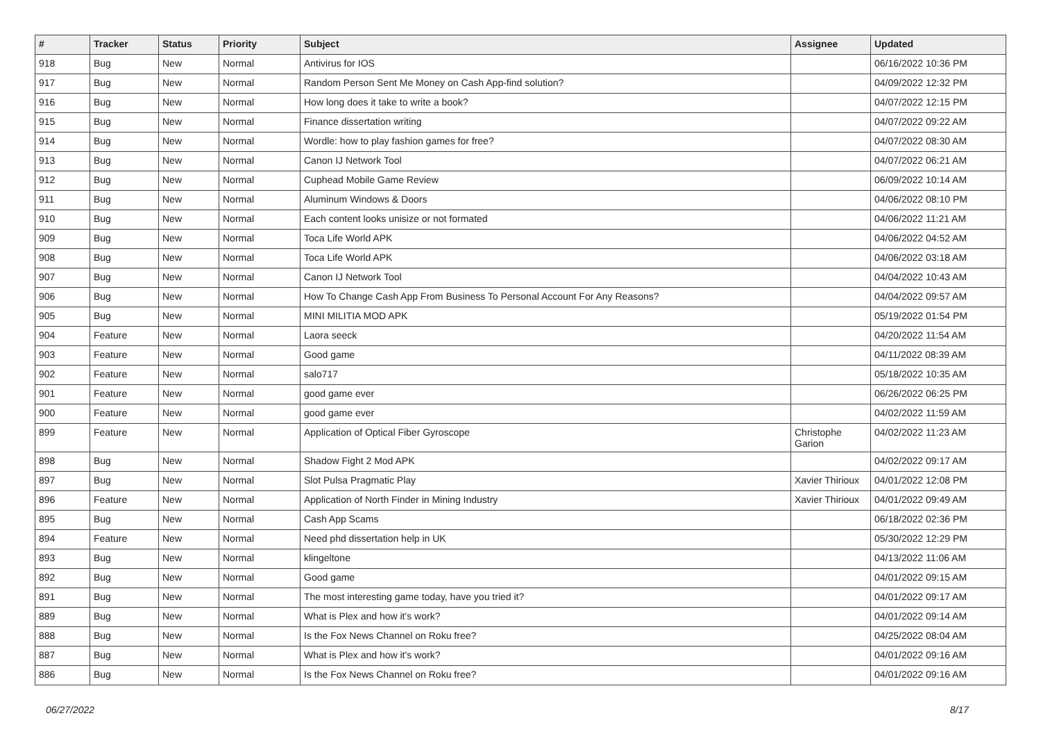| # | Tracker | Status | Priority | Subject | Assignee | Updated |
| --- | --- | --- | --- | --- | --- | --- |
| 918 | Bug | New | Normal | Antivirus for IOS | | 06/16/2022 10:36 PM |
| 917 | Bug | New | Normal | Random Person Sent Me Money on Cash App-find solution? | | 04/09/2022 12:32 PM |
| 916 | Bug | New | Normal | How long does it take to write a book? | | 04/07/2022 12:15 PM |
| 915 | Bug | New | Normal | Finance dissertation writing | | 04/07/2022 09:22 AM |
| 914 | Bug | New | Normal | Wordle: how to play fashion games for free? | | 04/07/2022 08:30 AM |
| 913 | Bug | New | Normal | Canon IJ Network Tool | | 04/07/2022 06:21 AM |
| 912 | Bug | New | Normal | Cuphead Mobile Game Review | | 06/09/2022 10:14 AM |
| 911 | Bug | New | Normal | Aluminum Windows & Doors | | 04/06/2022 08:10 PM |
| 910 | Bug | New | Normal | Each content looks unisize or not formated | | 04/06/2022 11:21 AM |
| 909 | Bug | New | Normal | Toca Life World APK | | 04/06/2022 04:52 AM |
| 908 | Bug | New | Normal | Toca Life World APK | | 04/06/2022 03:18 AM |
| 907 | Bug | New | Normal | Canon IJ Network Tool | | 04/04/2022 10:43 AM |
| 906 | Bug | New | Normal | How To Change Cash App From Business To Personal Account For Any Reasons? | | 04/04/2022 09:57 AM |
| 905 | Bug | New | Normal | MINI MILITIA MOD APK | | 05/19/2022 01:54 PM |
| 904 | Feature | New | Normal | Laora seeck | | 04/20/2022 11:54 AM |
| 903 | Feature | New | Normal | Good game | | 04/11/2022 08:39 AM |
| 902 | Feature | New | Normal | salo717 | | 05/18/2022 10:35 AM |
| 901 | Feature | New | Normal | good game ever | | 06/26/2022 06:25 PM |
| 900 | Feature | New | Normal | good game ever | | 04/02/2022 11:59 AM |
| 899 | Feature | New | Normal | Application of Optical Fiber Gyroscope | Christophe Garion | 04/02/2022 11:23 AM |
| 898 | Bug | New | Normal | Shadow Fight 2 Mod APK | | 04/02/2022 09:17 AM |
| 897 | Bug | New | Normal | Slot Pulsa Pragmatic Play | Xavier Thirioux | 04/01/2022 12:08 PM |
| 896 | Feature | New | Normal | Application of North Finder in Mining Industry | Xavier Thirioux | 04/01/2022 09:49 AM |
| 895 | Bug | New | Normal | Cash App Scams | | 06/18/2022 02:36 PM |
| 894 | Feature | New | Normal | Need phd dissertation help in UK | | 05/30/2022 12:29 PM |
| 893 | Bug | New | Normal | klingeltone | | 04/13/2022 11:06 AM |
| 892 | Bug | New | Normal | Good game | | 04/01/2022 09:15 AM |
| 891 | Bug | New | Normal | The most interesting game today, have you tried it? | | 04/01/2022 09:17 AM |
| 889 | Bug | New | Normal | What is Plex and how it's work? | | 04/01/2022 09:14 AM |
| 888 | Bug | New | Normal | Is the Fox News Channel on Roku free? | | 04/25/2022 08:04 AM |
| 887 | Bug | New | Normal | What is Plex and how it's work? | | 04/01/2022 09:16 AM |
| 886 | Bug | New | Normal | Is the Fox News Channel on Roku free? | | 04/01/2022 09:16 AM |
06/27/2022 8/17